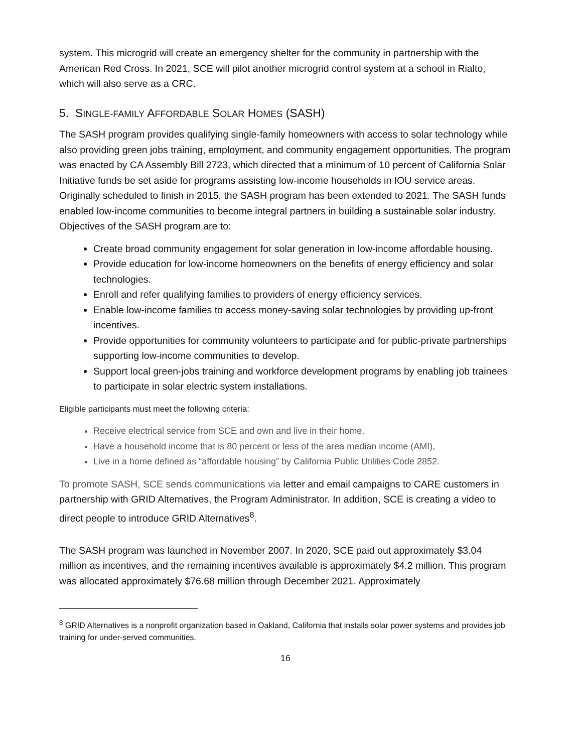system. This microgrid will create an emergency shelter for the community in partnership with the American Red Cross. In 2021, SCE will pilot another microgrid control system at a school in Rialto, which will also serve as a CRC.
5. SINGLE-FAMILY AFFORDABLE SOLAR HOMES (SASH)
The SASH program provides qualifying single-family homeowners with access to solar technology while also providing green jobs training, employment, and community engagement opportunities. The program was enacted by CA Assembly Bill 2723, which directed that a minimum of 10 percent of California Solar Initiative funds be set aside for programs assisting low-income households in IOU service areas. Originally scheduled to finish in 2015, the SASH program has been extended to 2021. The SASH funds enabled low-income communities to become integral partners in building a sustainable solar industry. Objectives of the SASH program are to:
Create broad community engagement for solar generation in low-income affordable housing.
Provide education for low-income homeowners on the benefits of energy efficiency and solar technologies.
Enroll and refer qualifying families to providers of energy efficiency services.
Enable low-income families to access money-saving solar technologies by providing up-front incentives.
Provide opportunities for community volunteers to participate and for public-private partnerships supporting low-income communities to develop.
Support local green-jobs training and workforce development programs by enabling job trainees to participate in solar electric system installations.
Eligible participants must meet the following criteria:
Receive electrical service from SCE and own and live in their home,
Have a household income that is 80 percent or less of the area median income (AMI),
Live in a home defined as “affordable housing” by California Public Utilities Code 2852.
To promote SASH, SCE sends communications via letter and email campaigns to CARE customers in partnership with GRID Alternatives, the Program Administrator. In addition, SCE is creating a video to direct people to introduce GRID Alternatives<sup>8</sup>.
The SASH program was launched in November 2007. In 2020, SCE paid out approximately $3.04 million as incentives, and the remaining incentives available is approximately $4.2 million. This program was allocated approximately $76.68 million through December 2021. Approximately
<sup>8</sup> GRID Alternatives is a nonprofit organization based in Oakland, California that installs solar power systems and provides job training for under-served communities.
16